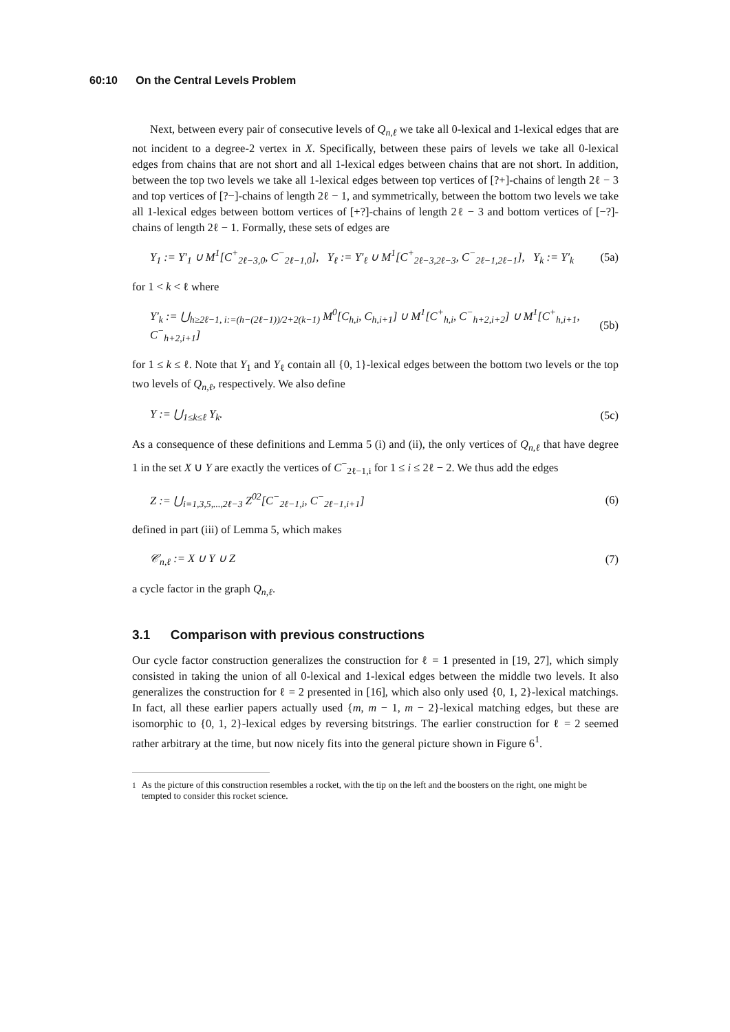60:10 On the Central Levels Problem
Next, between every pair of consecutive levels of Q<sub>n,ℓ</sub> we take all 0-lexical and 1-lexical edges that are not incident to a degree-2 vertex in X. Specifically, between these pairs of levels we take all 0-lexical edges from chains that are not short and all 1-lexical edges between chains that are not short. In addition, between the top two levels we take all 1-lexical edges between top vertices of [?+]-chains of length 2ℓ − 3 and top vertices of [?−]-chains of length 2ℓ − 1, and symmetrically, between the bottom two levels we take all 1-lexical edges between bottom vertices of [+?]-chains of length 2ℓ − 3 and bottom vertices of [−?]-chains of length 2ℓ − 1. Formally, these sets of edges are
Y<sub>1</sub> := Y′<sub>1</sub> ∪ M<sup>1</sup>[C<sup>+</sup><sub>2ℓ−3,0</sub>, C<sup>−</sup><sub>2ℓ−1,0</sub>], Y<sub>ℓ</sub> := Y′<sub>ℓ</sub> ∪ M<sup>1</sup>[C<sup>+</sup><sub>2ℓ−3,2ℓ−3</sub>, C<sup>−</sup><sub>2ℓ−1,2ℓ−1</sub>], Y<sub>k</sub> := Y′<sub>k</sub> (5a)
for 1 < k < ℓ where
Y′<sub>k</sub> := ⋃<sub>h≥2ℓ−1, i:=(h−(2ℓ−1))/2+2(k−1)</sub> M<sup>0</sup>[C<sub>h,i</sub>, C<sub>h,i+1</sub>] ∪ M<sup>1</sup>[C<sup>+</sup><sub>h,i</sub>, C<sup>−</sup><sub>h+2,i+2</sub>] ∪ M<sup>1</sup>[C<sup>+</sup><sub>h,i+1</sub>, C<sup>−</sup><sub>h+2,i+1</sub>] (5b)
for 1 ≤ k ≤ ℓ. Note that Y<sub>1</sub> and Y<sub>ℓ</sub> contain all {0, 1}-lexical edges between the bottom two levels or the top two levels of Q<sub>n,ℓ</sub>, respectively. We also define
Y := ⋃<sub>1≤k≤ℓ</sub> Y<sub>k</sub>. (5c)
As a consequence of these definitions and Lemma 5 (i) and (ii), the only vertices of Q<sub>n,ℓ</sub> that have degree 1 in the set X ∪ Y are exactly the vertices of C<sup>−</sup><sub>2ℓ−1,i</sub> for 1 ≤ i ≤ 2ℓ − 2. We thus add the edges
Z := ⋃<sub>i=1,3,5,...,2ℓ−3</sub> Z<sup>02</sup>[C<sup>−</sup><sub>2ℓ−1,i</sub>, C<sup>−</sup><sub>2ℓ−1,i+1</sub>] (6)
defined in part (iii) of Lemma 5, which makes
𝒞<sub>n,ℓ</sub> := X ∪ Y ∪ Z (7)
a cycle factor in the graph Q<sub>n,ℓ</sub>.
3.1 Comparison with previous constructions
Our cycle factor construction generalizes the construction for ℓ = 1 presented in [19, 27], which simply consisted in taking the union of all 0-lexical and 1-lexical edges between the middle two levels. It also generalizes the construction for ℓ = 2 presented in [16], which also only used {0, 1, 2}-lexical matchings. In fact, all these earlier papers actually used {m, m − 1, m − 2}-lexical matching edges, but these are isomorphic to {0, 1, 2}-lexical edges by reversing bitstrings. The earlier construction for ℓ = 2 seemed rather arbitrary at the time, but now nicely fits into the general picture shown in Figure 6<sup>1</sup>.
<sup>1</sup> As the picture of this construction resembles a rocket, with the tip on the left and the boosters on the right, one might be tempted to consider this rocket science.